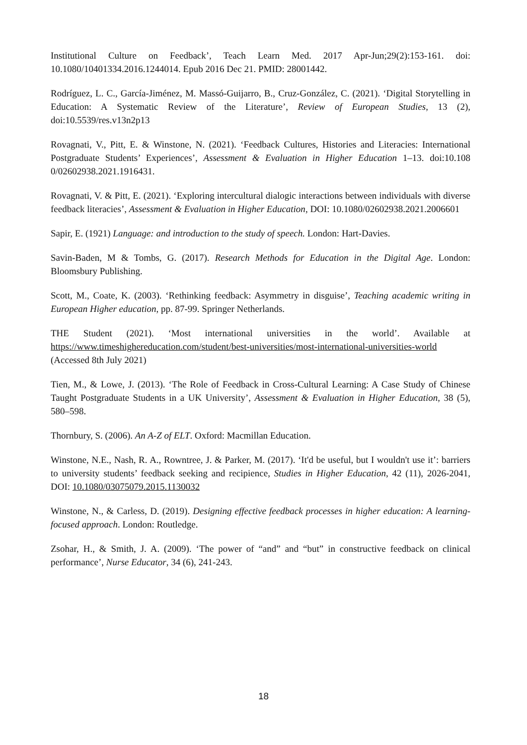Institutional Culture on Feedback’, Teach Learn Med. 2017 Apr-Jun;29(2):153-161. doi: 10.1080/10401334.2016.1244014. Epub 2016 Dec 21. PMID: 28001442.
Rodríguez, L. C., García-Jiménez, M. Massó-Guijarro, B., Cruz-González, C. (2021). ‘Digital Storytelling in Education: A Systematic Review of the Literature’, Review of European Studies, 13 (2), doi:10.5539/res.v13n2p13
Rovagnati, V., Pitt, E. & Winstone, N. (2021). ‘Feedback Cultures, Histories and Literacies: International Postgraduate Students’ Experiences’, Assessment & Evaluation in Higher Education 1–13. doi:10.108 0/02602938.2021.1916431.
Rovagnati, V. & Pitt, E. (2021). ‘Exploring intercultural dialogic interactions between individuals with diverse feedback literacies’, Assessment & Evaluation in Higher Education, DOI: 10.1080/02602938.2021.2006601
Sapir, E. (1921) Language: and introduction to the study of speech. London: Hart-Davies.
Savin-Baden, M & Tombs, G. (2017). Research Methods for Education in the Digital Age. London: Bloomsbury Publishing.
Scott, M., Coate, K. (2003). ‘Rethinking feedback: Asymmetry in disguise’, Teaching academic writing in European Higher education, pp. 87-99. Springer Netherlands.
THE Student (2021). ‘Most international universities in the world’. Available at https://www.timeshighereducation.com/student/best-universities/most-international-universities-world (Accessed 8th July 2021)
Tien, M., & Lowe, J. (2013). ‘The Role of Feedback in Cross-Cultural Learning: A Case Study of Chinese Taught Postgraduate Students in a UK University’, Assessment & Evaluation in Higher Education, 38 (5), 580–598.
Thornbury, S. (2006). An A-Z of ELT. Oxford: Macmillan Education.
Winstone, N.E., Nash, R. A., Rowntree, J. & Parker, M. (2017). ‘It'd be useful, but I wouldn't use it’: barriers to university students’ feedback seeking and recipience, Studies in Higher Education, 42 (11), 2026-2041, DOI: 10.1080/03075079.2015.1130032
Winstone, N., & Carless, D. (2019). Designing effective feedback processes in higher education: A learning-focused approach. London: Routledge.
Zsohar, H., & Smith, J. A. (2009). ‘The power of “and” and “but” in constructive feedback on clinical performance’, Nurse Educator, 34 (6), 241-243.
18